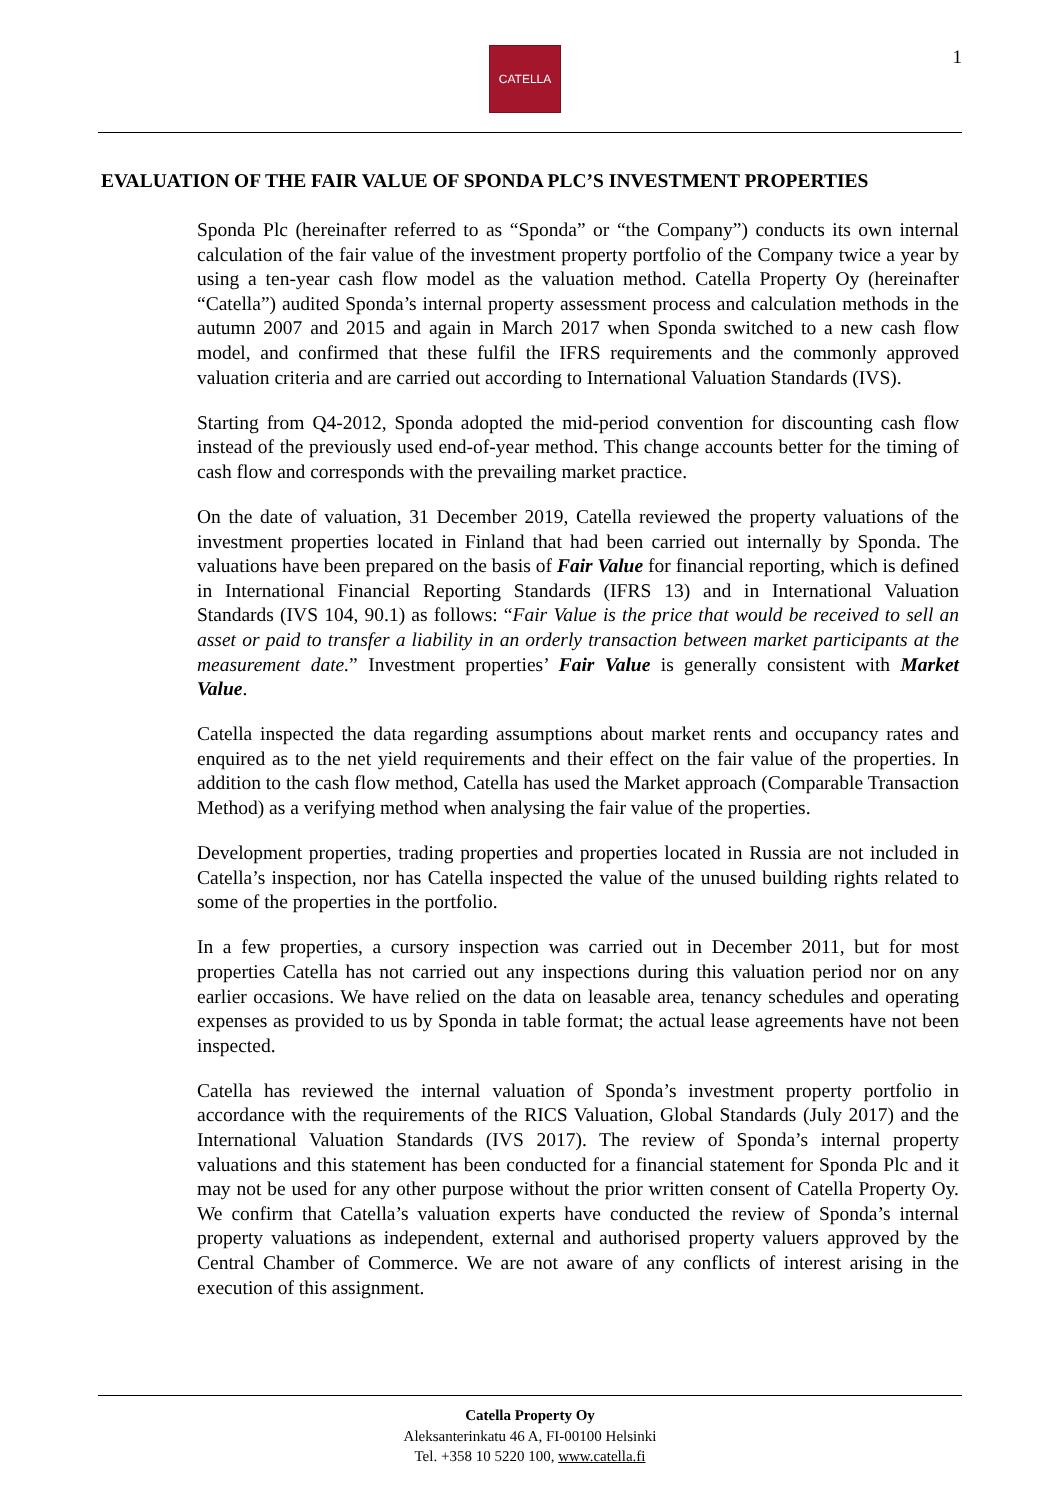CATELLA 1
EVALUATION OF THE FAIR VALUE OF SPONDA PLC’S INVESTMENT PROPERTIES
Sponda Plc (hereinafter referred to as “Sponda” or “the Company”) conducts its own internal calculation of the fair value of the investment property portfolio of the Company twice a year by using a ten-year cash flow model as the valuation method. Catella Property Oy (hereinafter “Catella”) audited Sponda’s internal property assessment process and calculation methods in the autumn 2007 and 2015 and again in March 2017 when Sponda switched to a new cash flow model, and confirmed that these fulfil the IFRS requirements and the commonly approved valuation criteria and are carried out according to International Valuation Standards (IVS).
Starting from Q4-2012, Sponda adopted the mid-period convention for discounting cash flow instead of the previously used end-of-year method. This change accounts better for the timing of cash flow and corresponds with the prevailing market practice.
On the date of valuation, 31 December 2019, Catella reviewed the property valuations of the investment properties located in Finland that had been carried out internally by Sponda. The valuations have been prepared on the basis of Fair Value for financial reporting, which is defined in International Financial Reporting Standards (IFRS 13) and in International Valuation Standards (IVS 104, 90.1) as follows: “Fair Value is the price that would be received to sell an asset or paid to transfer a liability in an orderly transaction between market participants at the measurement date.” Investment properties’ Fair Value is generally consistent with Market Value.
Catella inspected the data regarding assumptions about market rents and occupancy rates and enquired as to the net yield requirements and their effect on the fair value of the properties. In addition to the cash flow method, Catella has used the Market approach (Comparable Transaction Method) as a verifying method when analysing the fair value of the properties.
Development properties, trading properties and properties located in Russia are not included in Catella’s inspection, nor has Catella inspected the value of the unused building rights related to some of the properties in the portfolio.
In a few properties, a cursory inspection was carried out in December 2011, but for most properties Catella has not carried out any inspections during this valuation period nor on any earlier occasions. We have relied on the data on leasable area, tenancy schedules and operating expenses as provided to us by Sponda in table format; the actual lease agreements have not been inspected.
Catella has reviewed the internal valuation of Sponda’s investment property portfolio in accordance with the requirements of the RICS Valuation, Global Standards (July 2017) and the International Valuation Standards (IVS 2017). The review of Sponda’s internal property valuations and this statement has been conducted for a financial statement for Sponda Plc and it may not be used for any other purpose without the prior written consent of Catella Property Oy. We confirm that Catella’s valuation experts have conducted the review of Sponda’s internal property valuations as independent, external and authorised property valuers approved by the Central Chamber of Commerce. We are not aware of any conflicts of interest arising in the execution of this assignment.
Catella Property Oy
Aleksanterinkatu 46 A, FI-00100 Helsinki
Tel. +358 10 5220 100, www.catella.fi